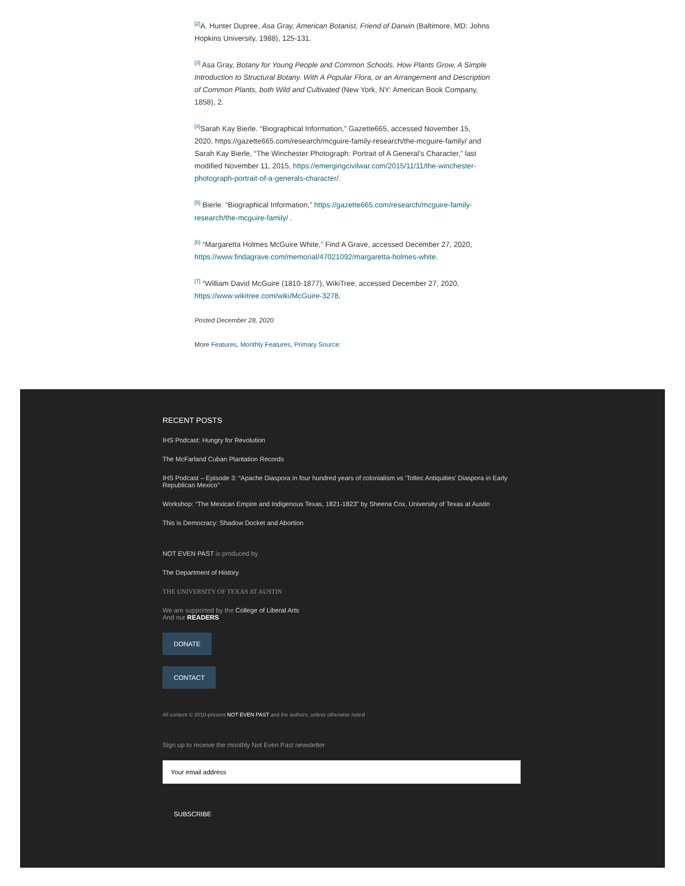<sup>[2]</sup> A. Hunter Dupree, Asa Gray, American Botanist, Friend of Darwin (Baltimore, MD: Johns Hopkins University, 1988), 125-131.
<sup>[3]</sup> Asa Gray, Botany for Young People and Common Schools. How Plants Grow, A Simple Introduction to Structural Botany. With A Popular Flora, or an Arrangement and Description of Common Plants, both Wild and Cultivated (New York, NY: American Book Company, 1858), 2.
<sup>[4]</sup> Sarah Kay Bierle. “Biographical Information,” Gazette665, accessed November 15, 2020, https://gazette665.com/research/mcguire-family-research/the-mcguire-family/ and Sarah Kay Bierle, “The Winchester Photograph: Portrait of A General’s Character,” last modified November 11, 2015, https://emergingcivilwar.com/2015/11/11/the-winchester-photograph-portrait-of-a-generals-character/.
<sup>[5]</sup> Bierle. “Biographical Information,” https://gazette665.com/research/mcguire-family-research/the-mcguire-family/ .
<sup>[6]</sup> “Margaretta Holmes McGuire White,” Find A Grave, accessed December 27, 2020, https://www.findagrave.com/memorial/47021092/margaretta-holmes-white.
<sup>[7]</sup> “William David McGuire (1810-1877), WikiTree, accessed December 27, 2020, https://www.wikitree.com/wiki/McGuire-3278.
Posted December 28, 2020
More Features, Monthly Features, Primary Source:
RECENT POSTS
IHS Podcast: Hungry for Revolution
The McFarland Cuban Plantation Records
IHS Podcast – Episode 3: “Apache Diaspora in four hundred years of colonialism vs ‘Toltec Antiquities’ Diaspora in Early Republican Mexico”
Workshop: “The Mexican Empire and Indigenous Texas, 1821-1823” by Sheena Cox, University of Texas at Austin
This is Democracy: Shadow Docket and Abortion
NOT EVEN PAST is produced by
The Department of History
THE UNIVERSITY OF TEXAS AT AUSTIN
We are supported by the College of Liberal Arts
And our READERS
DONATE
CONTACT
All content © 2010-present NOT EVEN PAST and the authors, unless otherwise noted
Sign up to receive the monthly Not Even Past newsletter
SUBSCRIBE